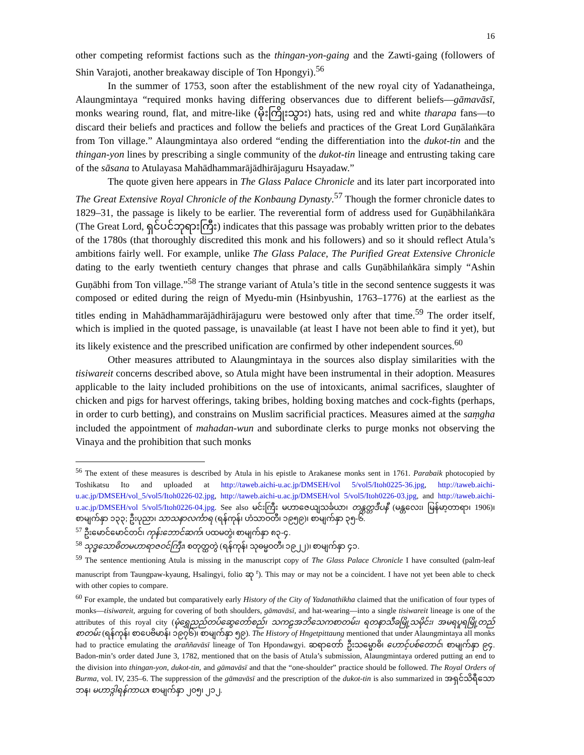16
other competing reformist factions such as the thingan-yon-gaing and the Zawti-gaing (followers of Shin Varajoti, another breakaway disciple of Ton Hpongyi).<sup>56</sup>
In the summer of 1753, soon after the establishment of the new royal city of Yadanatheinga, Alaungmintaya “required monks having differing observances due to different beliefs—gāmavāsī, monks wearing round, flat, and mitre-like (မိုးကြိုးသွား) hats, using red and white tharapa fans—to discard their beliefs and practices and follow the beliefs and practices of the Great Lord Guṇālaṅkāra from Ton village.” Alaungmintaya also ordered “ending the differentiation into the dukot-tin and the thingan-yon lines by prescribing a single community of the dukot-tin lineage and entrusting taking care of the sāsana to Atulayasa Mahādhammarājādhirājaguru Hsayadaw.”
The quote given here appears in The Glass Palace Chronicle and its later part incorporated into The Great Extensive Royal Chronicle of the Konbaung Dynasty.<sup>57</sup> Though the former chronicle dates to 1829–31, the passage is likely to be earlier. The reverential form of address used for Guṇābhilaṅkāra (The Great Lord, ရှင်ပင်ဘုရားကြီး) indicates that this passage was probably written prior to the debates of the 1780s (that thoroughly discredited this monk and his followers) and so it should reflect Atula’s ambitions fairly well. For example, unlike The Glass Palace, The Purified Great Extensive Chronicle dating to the early twentieth century changes that phrase and calls Guṇābhilaṅkāra simply “Ashin Guṇābhi from Ton village.”<sup>58</sup> The strange variant of Atula’s title in the second sentence suggests it was composed or edited during the reign of Myedu-min (Hsinbyushin, 1763–1776) at the earliest as the titles ending in Mahādhammarājādhirājaguru were bestowed only after that time.<sup>59</sup> The order itself, which is implied in the quoted passage, is unavailable (at least I have not been able to find it yet), but its likely existence and the prescribed unification are confirmed by other independent sources.<sup>60</sup>
Other measures attributed to Alaungmintaya in the sources also display similarities with the tisiwareit concerns described above, so Atula might have been instrumental in their adoption. Measures applicable to the laity included prohibitions on the use of intoxicants, animal sacrifices, slaughter of chicken and pigs for harvest offerings, taking bribes, holding boxing matches and cock-fights (perhaps, in order to curb betting), and constrains on Muslim sacrificial practices. Measures aimed at the saṃgha included the appointment of mahadan-wun and subordinate clerks to purge monks not observing the Vinaya and the prohibition that such monks
<sup>56</sup> The extent of these measures is described by Atula in his epistle to Arakanese monks sent in 1761. Parabaik photocopied by Toshikatsu Ito and uploaded at http://taweb.aichi-u.ac.jp/DMSEH/vol 5/vol5/Itoh0225-36.jpg, http://taweb.aichi-u.ac.jp/DMSEH/vol_5/vol5/Itoh0226-02.jpg, http://taweb.aichi-u.ac.jp/DMSEH/vol 5/vol5/Itoh0226-03.jpg, and http://taweb.aichi-u.ac.jp/DMSEH/vol 5/vol5/Itoh0226-04.jpg. See also မင်းကြီး မဟာဇေယျသင်္ခယာ၊ တန္တတ္တဒီပနီ (မန္တလေး၊ မြန်မာ့တာရာ၊ 1906)၊ စာမျက်နှာ ၁၃၃; ဦးပုညာ၊ သာသနာလင်္ကာရ (ရန်ကုန်၊ ဟံသာဝတီ၊ ၁၉၅၉)၊ စာမျက်နှာ ၃၅-၆.
<sup>57</sup> ဦးမောင်မောင်တင်၊ ကုန်းဘောင်ဆက်၊ ပထမတွဲ၊ စာမျက်နှာ ၈၃-၄.
<sup>58</sup> သုဒ္ဓသောဓိတမဟာရာဇဝင်ကြီး၊ စတုတ္ထတွဲ (ရန်ကုန်၊ သုဓမ္မဝတီ၊ ၁၉၂၂)၊ စာမျက်နှာ ၄၁.
<sup>59</sup> The sentence mentioning Atula is missing in the manuscript copy of The Glass Palace Chronicle I have consulted (palm-leaf manuscript from Taungpaw-kyaung, Hsalingyi, folio ဆု <sup>r</sup>). This may or may not be a coincident. I have not yet been able to check with other copies to compare.
<sup>60</sup> For example, the undated but comparatively early History of the City of Yadanathikha claimed that the unification of four types of monks—tisiwareit, arguing for covering of both shoulders, gāmavāsī, and hat-wearing—into a single tisiwareit lineage is one of the attributes of this royal city (မုံရွှေညည်တပ်ဆွေတော်စည်၊ သကဠအဘိသေကစာတမ်း၊ ရတနာသီခမြို့သမိုင်း၊ အမရပူရမြို့တည်စာတမ်း (ရန်ကုန်၊ စာပေဗိမာန်၊ ၁၉၇၆)၊ စာမျက်နှာ ၅၉). The History of Hngetpittaung mentioned that under Alaungmintaya all monks had to practice emulating the araññavāsī lineage of Ton Hpondawgyi. ဆရာတော် ဦးသမ္မောဓိ၊ ဟောင့်ပစ်တောင်၊ စာမျက်နှာ ၉၄. Badon-min’s order dated June 3, 1782, mentioned that on the basis of Atula’s submission, Alaungmintaya ordered putting an end to the division into thingan-yon, dukot-tin, and gāmavāsī and that the “one-shoulder” practice should be followed. The Royal Orders of Burma, vol. IV, 235–6. The suppression of the gāmavāsī and the prescription of the dukot-tin is also summarized in အရှင်သိရီသောဘန၊ မဟာဒ္ဂါရန်ကာယ၊ စာမျက်နှာ ၂၀၅၊ ၂၁၂.